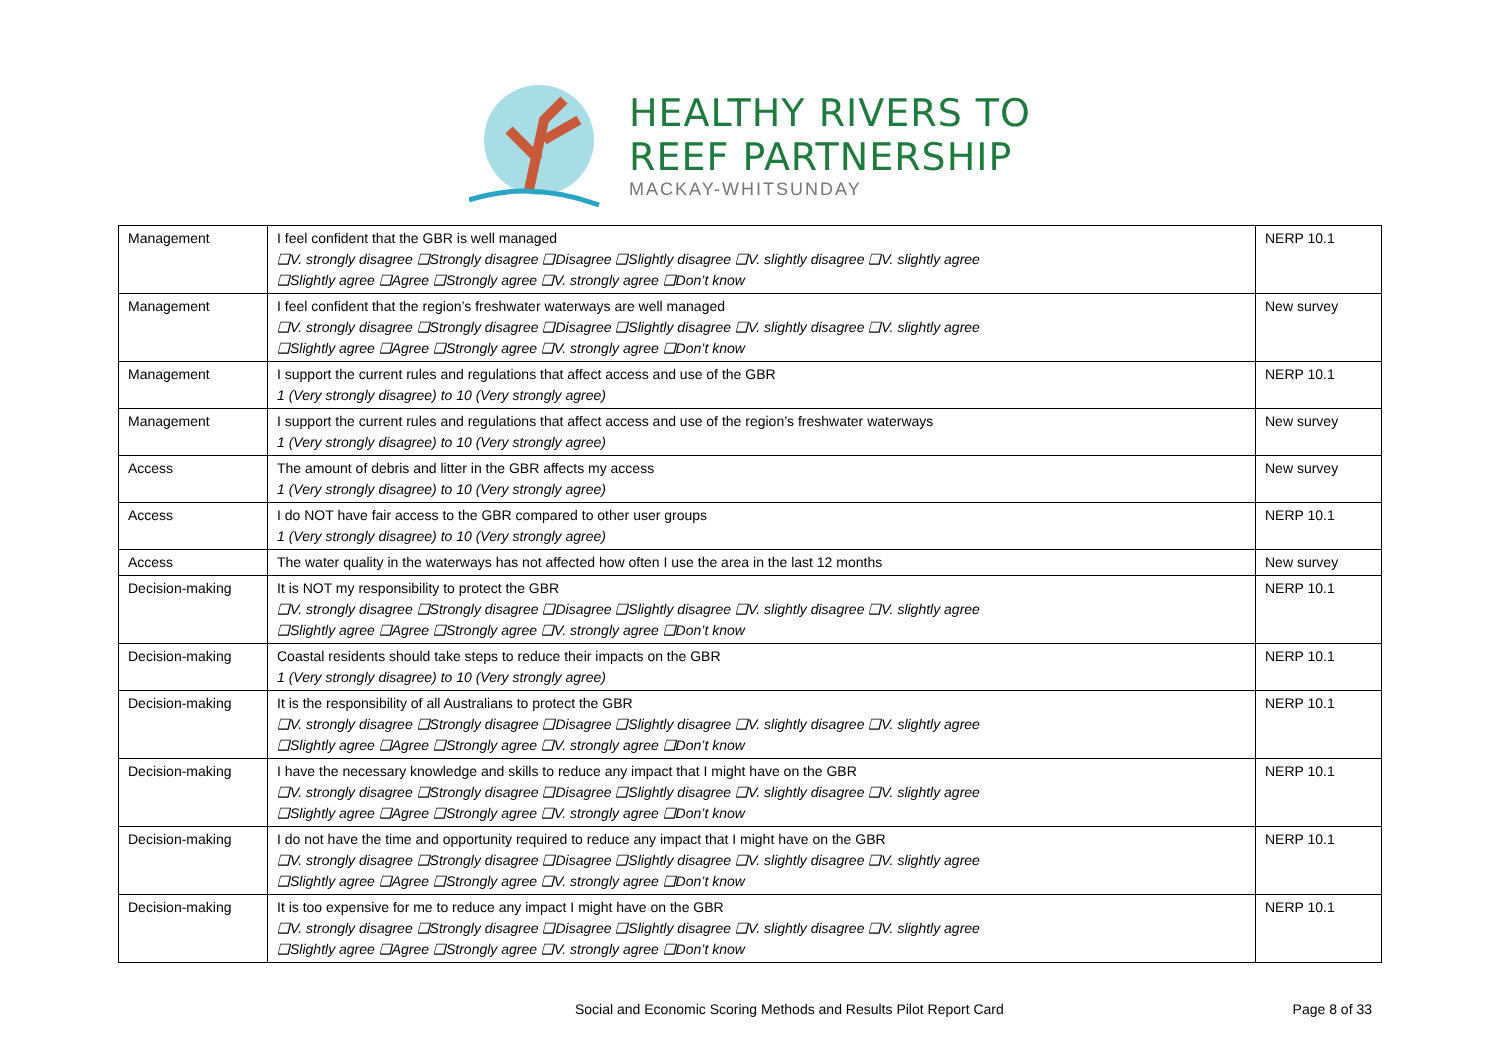HEALTHY RIVERS TO
REEF PARTNERSHIP
MACKAY-WHITSUNDAY
| Management | I feel confident that the GBR is well managed ❑V. strongly disagree ❑Strongly disagree ❑Disagree ❑Slightly disagree ❑V. slightly disagree ❑V. slightly agree ❑Slightly agree ❑Agree ❑Strongly agree ❑V. strongly agree ❑Don’t know | NERP 10.1 |
| Management | I feel confident that the region’s freshwater waterways are well managed ❑V. strongly disagree ❑Strongly disagree ❑Disagree ❑Slightly disagree ❑V. slightly disagree ❑V. slightly agree ❑Slightly agree ❑Agree ❑Strongly agree ❑V. strongly agree ❑Don’t know | New survey |
| Management | I support the current rules and regulations that affect access and use of the GBR 1 (Very strongly disagree) to 10 (Very strongly agree) | NERP 10.1 |
| Management | I support the current rules and regulations that affect access and use of the region’s freshwater waterways 1 (Very strongly disagree) to 10 (Very strongly agree) | New survey |
| Access | The amount of debris and litter in the GBR affects my access 1 (Very strongly disagree) to 10 (Very strongly agree) | New survey |
| Access | I do NOT have fair access to the GBR compared to other user groups 1 (Very strongly disagree) to 10 (Very strongly agree) | NERP 10.1 |
| Access | The water quality in the waterways has not affected how often I use the area in the last 12 months | New survey |
| Decision-making | It is NOT my responsibility to protect the GBR ❑V. strongly disagree ❑Strongly disagree ❑Disagree ❑Slightly disagree ❑V. slightly disagree ❑V. slightly agree ❑Slightly agree ❑Agree ❑Strongly agree ❑V. strongly agree ❑Don’t know | NERP 10.1 |
| Decision-making | Coastal residents should take steps to reduce their impacts on the GBR 1 (Very strongly disagree) to 10 (Very strongly agree) | NERP 10.1 |
| Decision-making | It is the responsibility of all Australians to protect the GBR ❑V. strongly disagree ❑Strongly disagree ❑Disagree ❑Slightly disagree ❑V. slightly disagree ❑V. slightly agree ❑Slightly agree ❑Agree ❑Strongly agree ❑V. strongly agree ❑Don’t know | NERP 10.1 |
| Decision-making | I have the necessary knowledge and skills to reduce any impact that I might have on the GBR ❑V. strongly disagree ❑Strongly disagree ❑Disagree ❑Slightly disagree ❑V. slightly disagree ❑V. slightly agree ❑Slightly agree ❑Agree ❑Strongly agree ❑V. strongly agree ❑Don’t know | NERP 10.1 |
| Decision-making | I do not have the time and opportunity required to reduce any impact that I might have on the GBR ❑V. strongly disagree ❑Strongly disagree ❑Disagree ❑Slightly disagree ❑V. slightly disagree ❑V. slightly agree ❑Slightly agree ❑Agree ❑Strongly agree ❑V. strongly agree ❑Don’t know | NERP 10.1 |
| Decision-making | It is too expensive for me to reduce any impact I might have on the GBR ❑V. strongly disagree ❑Strongly disagree ❑Disagree ❑Slightly disagree ❑V. slightly disagree ❑V. slightly agree ❑Slightly agree ❑Agree ❑Strongly agree ❑V. strongly agree ❑Don’t know | NERP 10.1 |
Social and Economic Scoring Methods and Results Pilot Report Card Page 8 of 33